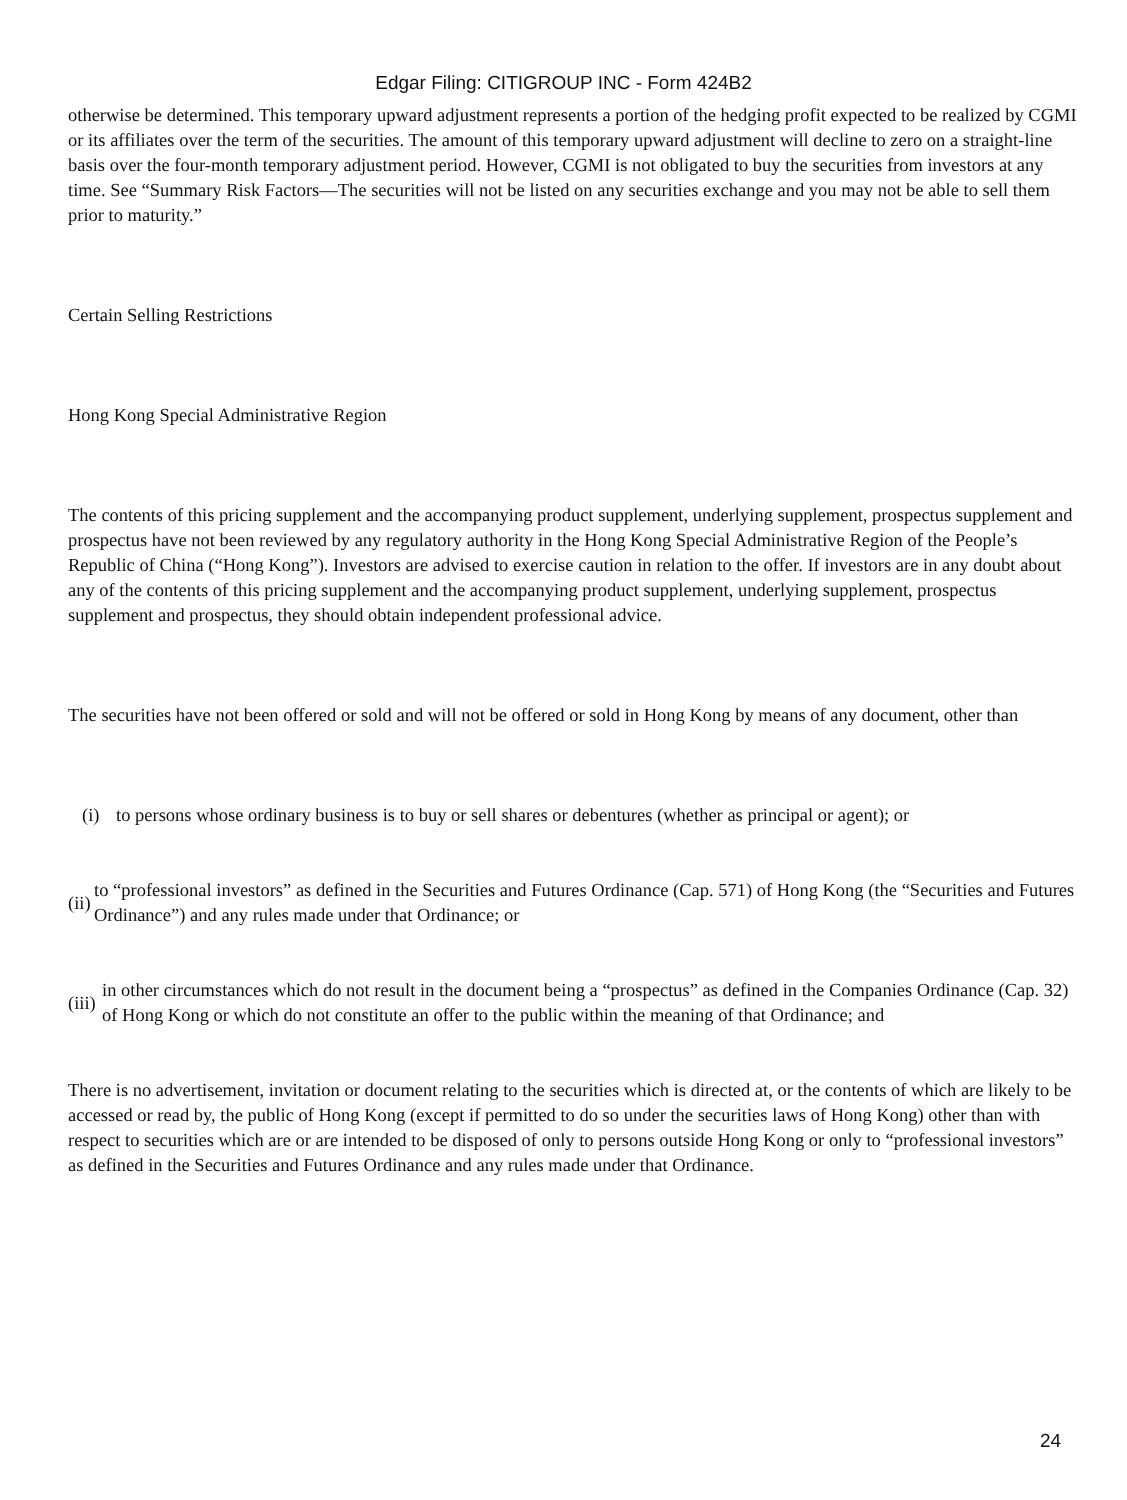Edgar Filing: CITIGROUP INC - Form 424B2
otherwise be determined. This temporary upward adjustment represents a portion of the hedging profit expected to be realized by CGMI or its affiliates over the term of the securities. The amount of this temporary upward adjustment will decline to zero on a straight-line basis over the four-month temporary adjustment period. However, CGMI is not obligated to buy the securities from investors at any time. See “Summary Risk Factors—The securities will not be listed on any securities exchange and you may not be able to sell them prior to maturity.”
Certain Selling Restrictions
Hong Kong Special Administrative Region
The contents of this pricing supplement and the accompanying product supplement, underlying supplement, prospectus supplement and prospectus have not been reviewed by any regulatory authority in the Hong Kong Special Administrative Region of the People’s Republic of China (“Hong Kong”). Investors are advised to exercise caution in relation to the offer. If investors are in any doubt about any of the contents of this pricing supplement and the accompanying product supplement, underlying supplement, prospectus supplement and prospectus, they should obtain independent professional advice.
The securities have not been offered or sold and will not be offered or sold in Hong Kong by means of any document, other than
(i) to persons whose ordinary business is to buy or sell shares or debentures (whether as principal or agent); or
(ii) to “professional investors” as defined in the Securities and Futures Ordinance (Cap. 571) of Hong Kong (the “Securities and Futures Ordinance”) and any rules made under that Ordinance; or
(iii) in other circumstances which do not result in the document being a “prospectus” as defined in the Companies Ordinance (Cap. 32) of Hong Kong or which do not constitute an offer to the public within the meaning of that Ordinance; and
There is no advertisement, invitation or document relating to the securities which is directed at, or the contents of which are likely to be accessed or read by, the public of Hong Kong (except if permitted to do so under the securities laws of Hong Kong) other than with respect to securities which are or are intended to be disposed of only to persons outside Hong Kong or only to “professional investors” as defined in the Securities and Futures Ordinance and any rules made under that Ordinance.
24